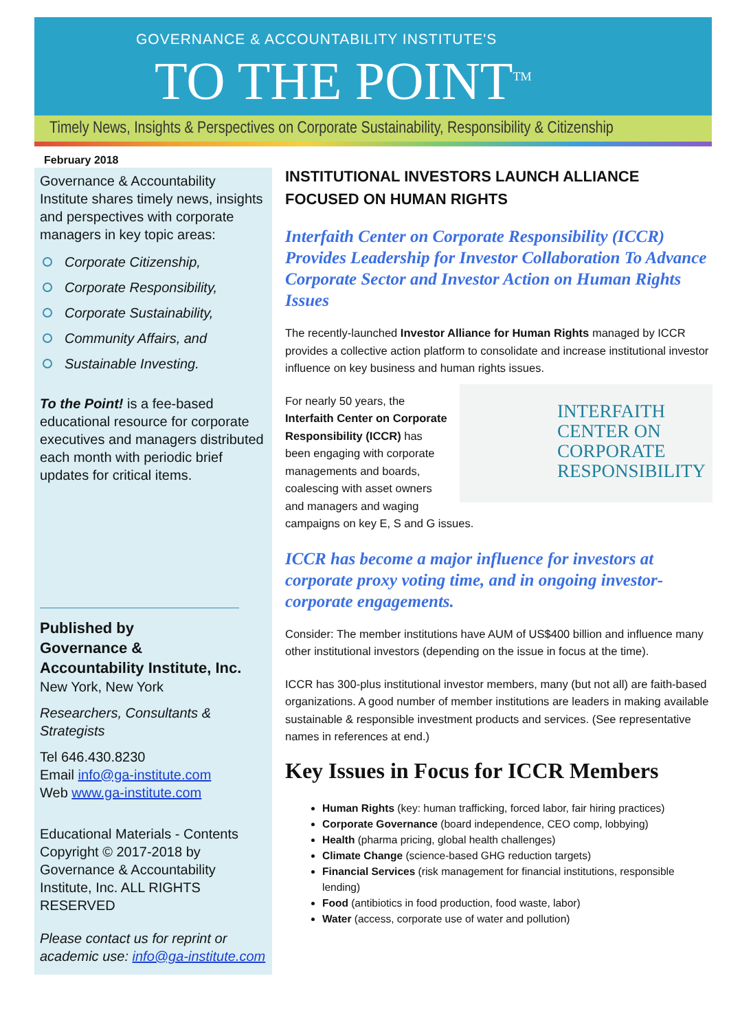GOVERNANCE & ACCOUNTABILITY INSTITUTE'S
TO THE POINT<sup>TM</sup>
Timely News, Insights & Perspectives on Corporate Sustainability, Responsibility & Citizenship
February 2018
Governance & Accountability Institute shares timely news, insights and perspectives with corporate managers in key topic areas:
Corporate Citizenship,
Corporate Responsibility,
Corporate Sustainability,
Community Affairs, and
Sustainable Investing.
To the Point! is a fee-based educational resource for corporate executives and managers distributed each month with periodic brief updates for critical items.
Published by
Governance &
Accountability Institute, Inc.
New York, New York
Researchers, Consultants & Strategists
Tel 646.430.8230
Email info@ga-institute.com
Web www.ga-institute.com
Educational Materials - Contents Copyright © 2017-2018 by Governance & Accountability Institute, Inc. ALL RIGHTS RESERVED
Please contact us for reprint or academic use: info@ga-institute.com
INSTITUTIONAL INVESTORS LAUNCH ALLIANCE FOCUSED ON HUMAN RIGHTS
Interfaith Center on Corporate Responsibility (ICCR) Provides Leadership for Investor Collaboration To Advance Corporate Sector and Investor Action on Human Rights Issues
The recently-launched Investor Alliance for Human Rights managed by ICCR provides a collective action platform to consolidate and increase institutional investor influence on key business and human rights issues.
INTERFAITH CENTER ON CORPORATE RESPONSIBILITY For nearly 50 years, the Interfaith Center on Corporate Responsibility (ICCR) has been engaging with corporate managements and boards, coalescing with asset owners and managers and waging campaigns on key E, S and G issues.
ICCR has become a major influence for investors at corporate proxy voting time, and in ongoing investor-corporate engagements.
Consider: The member institutions have AUM of US$400 billion and influence many other institutional investors (depending on the issue in focus at the time).
ICCR has 300-plus institutional investor members, many (but not all) are faith-based organizations. A good number of member institutions are leaders in making available sustainable & responsible investment products and services. (See representative names in references at end.)
Key Issues in Focus for ICCR Members
Human Rights (key: human trafficking, forced labor, fair hiring practices)
Corporate Governance (board independence, CEO comp, lobbying)
Health (pharma pricing, global health challenges)
Climate Change (science-based GHG reduction targets)
Financial Services (risk management for financial institutions, responsible lending)
Food (antibiotics in food production, food waste, labor)
Water (access, corporate use of water and pollution)